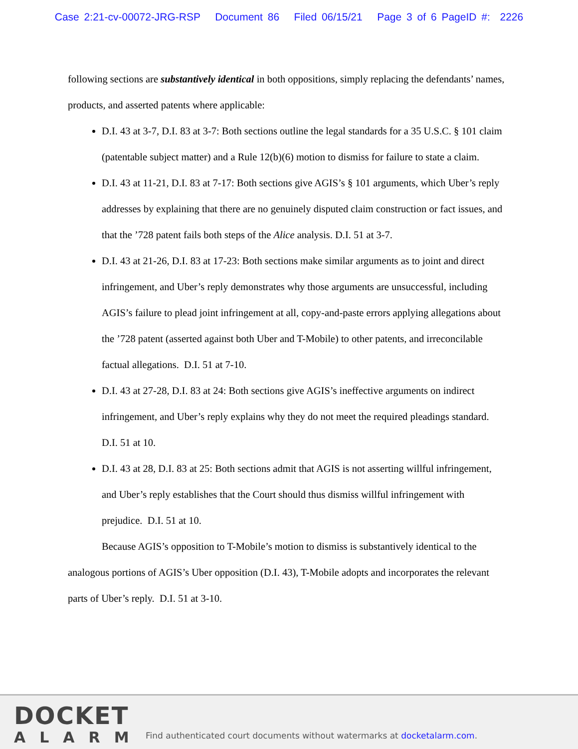Case 2:21-cv-00072-JRG-RSP Document 86 Filed 06/15/21 Page 3 of 6 PageID #: 2226
following sections are substantively identical in both oppositions, simply replacing the defendants’ names, products, and asserted patents where applicable:
D.I. 43 at 3-7, D.I. 83 at 3-7: Both sections outline the legal standards for a 35 U.S.C. § 101 claim (patentable subject matter) and a Rule 12(b)(6) motion to dismiss for failure to state a claim.
D.I. 43 at 11-21, D.I. 83 at 7-17: Both sections give AGIS’s § 101 arguments, which Uber’s reply addresses by explaining that there are no genuinely disputed claim construction or fact issues, and that the ’728 patent fails both steps of the Alice analysis. D.I. 51 at 3-7.
D.I. 43 at 21-26, D.I. 83 at 17-23: Both sections make similar arguments as to joint and direct infringement, and Uber’s reply demonstrates why those arguments are unsuccessful, including AGIS’s failure to plead joint infringement at all, copy-and-paste errors applying allegations about the ’728 patent (asserted against both Uber and T-Mobile) to other patents, and irreconcilable factual allegations. D.I. 51 at 7-10.
D.I. 43 at 27-28, D.I. 83 at 24: Both sections give AGIS’s ineffective arguments on indirect infringement, and Uber’s reply explains why they do not meet the required pleadings standard. D.I. 51 at 10.
D.I. 43 at 28, D.I. 83 at 25: Both sections admit that AGIS is not asserting willful infringement, and Uber’s reply establishes that the Court should thus dismiss willful infringement with prejudice. D.I. 51 at 10.
Because AGIS’s opposition to T-Mobile’s motion to dismiss is substantively identical to the analogous portions of AGIS’s Uber opposition (D.I. 43), T-Mobile adopts and incorporates the relevant parts of Uber’s reply. D.I. 51 at 3-10.
DOCKET
ALARM
Find authenticated court documents without watermarks at docketalarm.com.